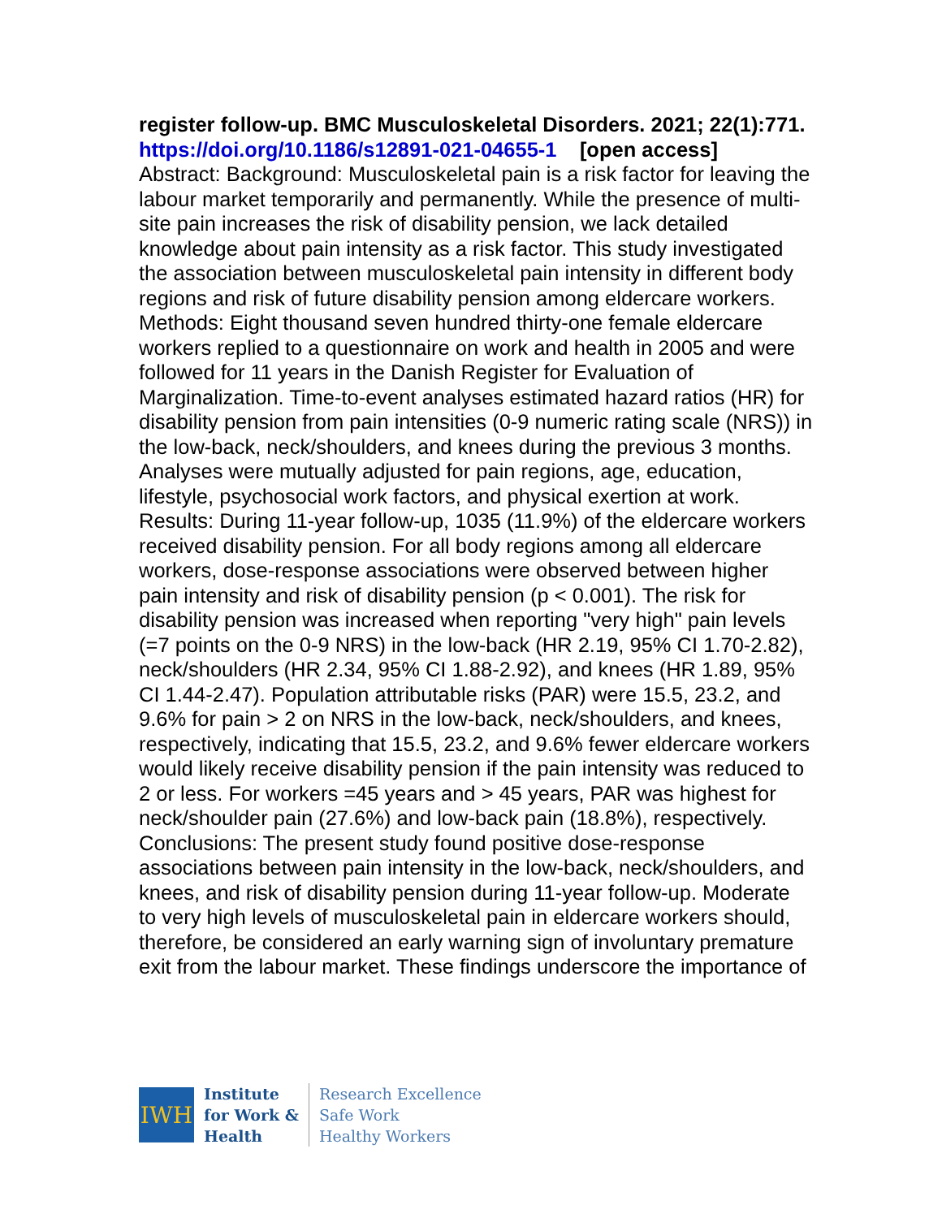register follow-up. BMC Musculoskeletal Disorders. 2021; 22(1):771.
https://doi.org/10.1186/s12891-021-04655-1 [open access]
Abstract: Background: Musculoskeletal pain is a risk factor for leaving the labour market temporarily and permanently. While the presence of multi-site pain increases the risk of disability pension, we lack detailed knowledge about pain intensity as a risk factor. This study investigated the association between musculoskeletal pain intensity in different body regions and risk of future disability pension among eldercare workers. Methods: Eight thousand seven hundred thirty-one female eldercare workers replied to a questionnaire on work and health in 2005 and were followed for 11 years in the Danish Register for Evaluation of Marginalization. Time-to-event analyses estimated hazard ratios (HR) for disability pension from pain intensities (0-9 numeric rating scale (NRS)) in the low-back, neck/shoulders, and knees during the previous 3 months. Analyses were mutually adjusted for pain regions, age, education, lifestyle, psychosocial work factors, and physical exertion at work. Results: During 11-year follow-up, 1035 (11.9%) of the eldercare workers received disability pension. For all body regions among all eldercare workers, dose-response associations were observed between higher pain intensity and risk of disability pension (p < 0.001). The risk for disability pension was increased when reporting "very high" pain levels (=7 points on the 0-9 NRS) in the low-back (HR 2.19, 95% CI 1.70-2.82), neck/shoulders (HR 2.34, 95% CI 1.88-2.92), and knees (HR 1.89, 95% CI 1.44-2.47). Population attributable risks (PAR) were 15.5, 23.2, and 9.6% for pain > 2 on NRS in the low-back, neck/shoulders, and knees, respectively, indicating that 15.5, 23.2, and 9.6% fewer eldercare workers would likely receive disability pension if the pain intensity was reduced to 2 or less. For workers =45 years and > 45 years, PAR was highest for neck/shoulder pain (27.6%) and low-back pain (18.8%), respectively. Conclusions: The present study found positive dose-response associations between pain intensity in the low-back, neck/shoulders, and knees, and risk of disability pension during 11-year follow-up. Moderate to very high levels of musculoskeletal pain in eldercare workers should, therefore, be considered an early warning sign of involuntary premature exit from the labour market. These findings underscore the importance of
IWH
Institute
for Work &
Health
Research Excellence
Safe Work
Healthy Workers